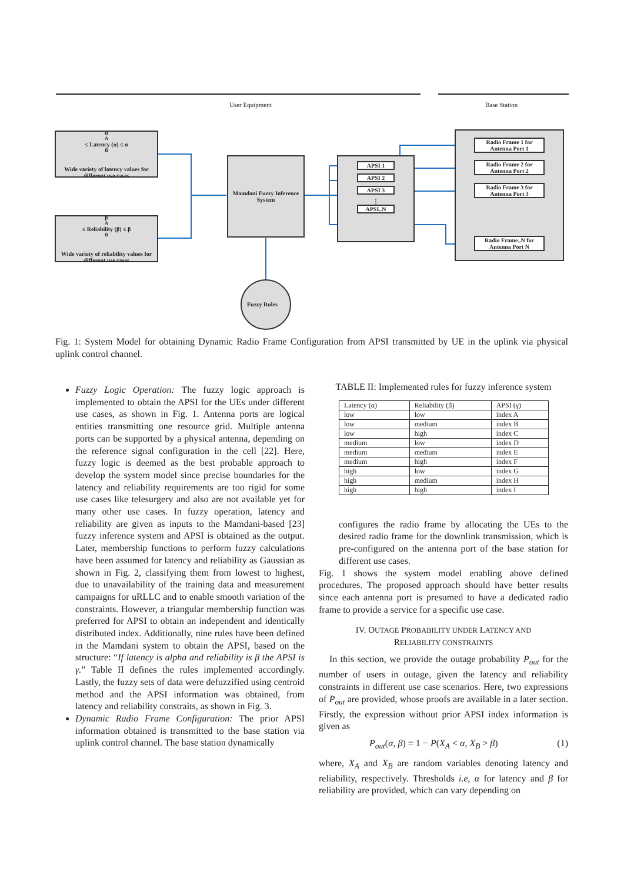User Equipment Base Station
α<sub>A</sub> ≤ Latency (α) ≤ α<sub>B</sub>
Wide variety of latency values for different use cases
β<sub>A</sub> ≤ Reliability (β) ≤ β<sub>B</sub>
Wide variety of reliability values for different use cases
Mamdani Fuzzy Inference System
APSI 1
APSI 2
APSI 3
⋮
APSI..N
Radio Frame 1 for Antenna Port 1
Radio Frame 2 for Antenna Port 2
Radio Frame 3 for Antenna Port 3
Radio Frame..N for Antenna Port N
Fuzzy Rules
Fig. 1: System Model for obtaining Dynamic Radio Frame Configuration from APSI transmitted by UE in the uplink via physical uplink control channel.
Fuzzy Logic Operation: The fuzzy logic approach is implemented to obtain the APSI for the UEs under different use cases, as shown in Fig. 1. Antenna ports are logical entities transmitting one resource grid. Multiple antenna ports can be supported by a physical antenna, depending on the reference signal configuration in the cell [22]. Here, fuzzy logic is deemed as the best probable approach to develop the system model since precise boundaries for the latency and reliability requirements are too rigid for some use cases like telesurgery and also are not available yet for many other use cases. In fuzzy operation, latency and reliability are given as inputs to the Mamdani-based [23] fuzzy inference system and APSI is obtained as the output. Later, membership functions to perform fuzzy calculations have been assumed for latency and reliability as Gaussian as shown in Fig. 2, classifying them from lowest to highest, due to unavailability of the training data and measurement campaigns for uRLLC and to enable smooth variation of the constraints. However, a triangular membership function was preferred for APSI to obtain an independent and identically distributed index. Additionally, nine rules have been defined in the Mamdani system to obtain the APSI, based on the structure: “If latency is alpha and reliability is β the APSI is γ.” Table II defines the rules implemented accordingly. Lastly, the fuzzy sets of data were defuzzified using centroid method and the APSI information was obtained, from latency and reliability constraits, as shown in Fig. 3.
Dynamic Radio Frame Configuration: The prior APSI information obtained is transmitted to the base station via uplink control channel. The base station dynamically
TABLE II: Implemented rules for fuzzy inference system
| Latency (α) | Reliability (β) | APSI (γ) |
| --- | --- | --- |
| low | low | index A |
| low | medium | index B |
| low | high | index C |
| medium | low | index D |
| medium | medium | index E |
| medium | high | index F |
| high | low | index G |
| high | medium | index H |
| high | high | index I |
configures the radio frame by allocating the UEs to the desired radio frame for the downlink transmission, which is pre-configured on the antenna port of the base station for different use cases.
Fig. 1 shows the system model enabling above defined procedures. The proposed approach should have better results since each antenna port is presumed to have a dedicated radio frame to provide a service for a specific use case.
IV. OUTAGE PROBABILITY UNDER LATENCY AND
RELIABILITY CONSTRAINTS
In this section, we provide the outage probability P<sub>out</sub> for the number of users in outage, given the latency and reliability constraints in different use case scenarios. Here, two expressions of P<sub>out</sub> are provided, whose proofs are available in a later section. Firstly, the expression without prior APSI index information is given as
P<sub>out</sub>(α, β) = 1 − P(X<sub>A</sub> < α, X<sub>B</sub> > β) (1)
where, X<sub>A</sub> and X<sub>B</sub> are random variables denoting latency and reliability, respectively. Thresholds i.e, α for latency and β for reliability are provided, which can vary depending on